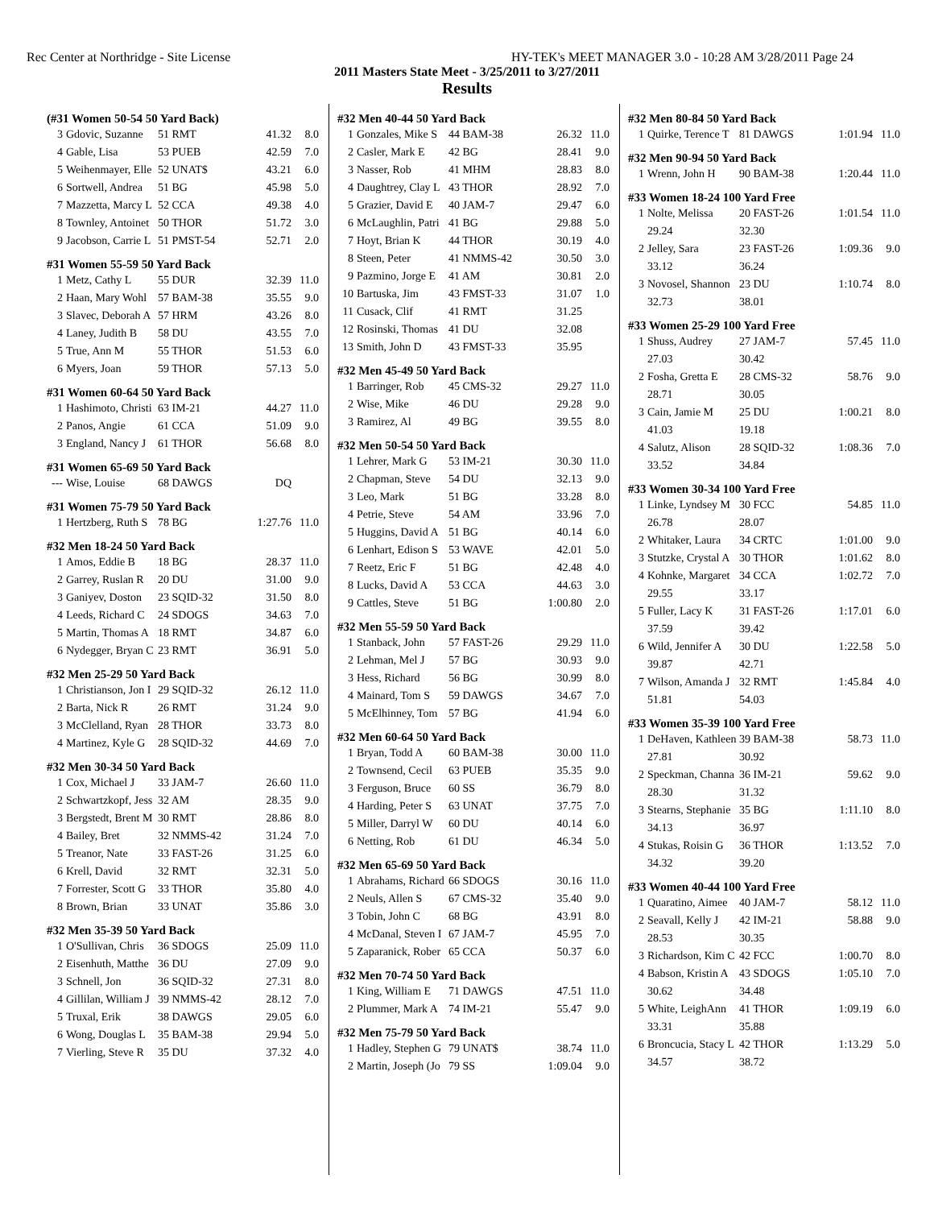Rec Center at Northridge - Site License HY-TEK's MEET MANAGER 3.0 - 10:28 AM 3/28/2011 Page 24
2011 Masters State Meet - 3/25/2011 to 3/27/2011
Results
(#31 Women 50-54 50 Yard Back)
| 3 | Gdovic, Suzanne | 51 RMT | 41.32 | 8.0 |
| 4 | Gable, Lisa | 53 PUEB | 42.59 | 7.0 |
| 5 | Weihenmayer, Elle | 52 UNAT$ | 43.21 | 6.0 |
| 6 | Sortwell, Andrea | 51 BG | 45.98 | 5.0 |
| 7 | Mazzetta, Marcy L | 52 CCA | 49.38 | 4.0 |
| 8 | Townley, Antoinet | 50 THOR | 51.72 | 3.0 |
| 9 | Jacobson, Carrie L | 51 PMST-54 | 52.71 | 2.0 |
#31 Women 55-59 50 Yard Back
| 1 | Metz, Cathy L | 55 DUR | 32.39 | 11.0 |
| 2 | Haan, Mary Wohl | 57 BAM-38 | 35.55 | 9.0 |
| 3 | Slavec, Deborah A | 57 HRM | 43.26 | 8.0 |
| 4 | Laney, Judith B | 58 DU | 43.55 | 7.0 |
| 5 | True, Ann M | 55 THOR | 51.53 | 6.0 |
| 6 | Myers, Joan | 59 THOR | 57.13 | 5.0 |
#31 Women 60-64 50 Yard Back
| 1 | Hashimoto, Christi | 63 IM-21 | 44.27 | 11.0 |
| 2 | Panos, Angie | 61 CCA | 51.09 | 9.0 |
| 3 | England, Nancy J | 61 THOR | 56.68 | 8.0 |
#31 Women 65-69 50 Yard Back
| --- | Wise, Louise | 68 DAWGS | DQ | |
#31 Women 75-79 50 Yard Back
| 1 | Hertzberg, Ruth S | 78 BG | 1:27.76 | 11.0 |
#32 Men 18-24 50 Yard Back
| 1 | Amos, Eddie B | 18 BG | 28.37 | 11.0 |
| 2 | Garrey, Ruslan R | 20 DU | 31.00 | 9.0 |
| 3 | Ganiyev, Doston | 23 SQID-32 | 31.50 | 8.0 |
| 4 | Leeds, Richard C | 24 SDOGS | 34.63 | 7.0 |
| 5 | Martin, Thomas A | 18 RMT | 34.87 | 6.0 |
| 6 | Nydegger, Bryan C | 23 RMT | 36.91 | 5.0 |
#32 Men 25-29 50 Yard Back
| 1 | Christianson, Jon I | 29 SQID-32 | 26.12 | 11.0 |
| 2 | Barta, Nick R | 26 RMT | 31.24 | 9.0 |
| 3 | McClelland, Ryan | 28 THOR | 33.73 | 8.0 |
| 4 | Martinez, Kyle G | 28 SQID-32 | 44.69 | 7.0 |
#32 Men 30-34 50 Yard Back
| 1 | Cox, Michael J | 33 JAM-7 | 26.60 | 11.0 |
| 2 | Schwartzkopf, Jess | 32 AM | 28.35 | 9.0 |
| 3 | Bergstedt, Brent M | 30 RMT | 28.86 | 8.0 |
| 4 | Bailey, Bret | 32 NMMS-42 | 31.24 | 7.0 |
| 5 | Treanor, Nate | 33 FAST-26 | 31.25 | 6.0 |
| 6 | Krell, David | 32 RMT | 32.31 | 5.0 |
| 7 | Forrester, Scott G | 33 THOR | 35.80 | 4.0 |
| 8 | Brown, Brian | 33 UNAT | 35.86 | 3.0 |
#32 Men 35-39 50 Yard Back
| 1 | O'Sullivan, Chris | 36 SDOGS | 25.09 | 11.0 |
| 2 | Eisenhuth, Matthe | 36 DU | 27.09 | 9.0 |
| 3 | Schnell, Jon | 36 SQID-32 | 27.31 | 8.0 |
| 4 | Gillilan, William J | 39 NMMS-42 | 28.12 | 7.0 |
| 5 | Truxal, Erik | 38 DAWGS | 29.05 | 6.0 |
| 6 | Wong, Douglas L | 35 BAM-38 | 29.94 | 5.0 |
| 7 | Vierling, Steve R | 35 DU | 37.32 | 4.0 |
#32 Men 40-44 50 Yard Back
| 1 | Gonzales, Mike S | 44 BAM-38 | 26.32 | 11.0 |
| 2 | Casler, Mark E | 42 BG | 28.41 | 9.0 |
| 3 | Nasser, Rob | 41 MHM | 28.83 | 8.0 |
| 4 | Daughtrey, Clay L | 43 THOR | 28.92 | 7.0 |
| 5 | Grazier, David E | 40 JAM-7 | 29.47 | 6.0 |
| 6 | McLaughlin, Patri | 41 BG | 29.88 | 5.0 |
| 7 | Hoyt, Brian K | 44 THOR | 30.19 | 4.0 |
| 8 | Steen, Peter | 41 NMMS-42 | 30.50 | 3.0 |
| 9 | Pazmino, Jorge E | 41 AM | 30.81 | 2.0 |
| 10 | Bartuska, Jim | 43 FMST-33 | 31.07 | 1.0 |
| 11 | Cusack, Clif | 41 RMT | 31.25 | |
| 12 | Rosinski, Thomas | 41 DU | 32.08 | |
| 13 | Smith, John D | 43 FMST-33 | 35.95 | |
#32 Men 45-49 50 Yard Back
| 1 | Barringer, Rob | 45 CMS-32 | 29.27 | 11.0 |
| 2 | Wise, Mike | 46 DU | 29.28 | 9.0 |
| 3 | Ramirez, Al | 49 BG | 39.55 | 8.0 |
#32 Men 50-54 50 Yard Back
| 1 | Lehrer, Mark G | 53 IM-21 | 30.30 | 11.0 |
| 2 | Chapman, Steve | 54 DU | 32.13 | 9.0 |
| 3 | Leo, Mark | 51 BG | 33.28 | 8.0 |
| 4 | Petrie, Steve | 54 AM | 33.96 | 7.0 |
| 5 | Huggins, David A | 51 BG | 40.14 | 6.0 |
| 6 | Lenhart, Edison S | 53 WAVE | 42.01 | 5.0 |
| 7 | Reetz, Eric F | 51 BG | 42.48 | 4.0 |
| 8 | Lucks, David A | 53 CCA | 44.63 | 3.0 |
| 9 | Cattles, Steve | 51 BG | 1:00.80 | 2.0 |
#32 Men 55-59 50 Yard Back
| 1 | Stanback, John | 57 FAST-26 | 29.29 | 11.0 |
| 2 | Lehman, Mel J | 57 BG | 30.93 | 9.0 |
| 3 | Hess, Richard | 56 BG | 30.99 | 8.0 |
| 4 | Mainard, Tom S | 59 DAWGS | 34.67 | 7.0 |
| 5 | McElhinney, Tom | 57 BG | 41.94 | 6.0 |
#32 Men 60-64 50 Yard Back
| 1 | Bryan, Todd A | 60 BAM-38 | 30.00 | 11.0 |
| 2 | Townsend, Cecil | 63 PUEB | 35.35 | 9.0 |
| 3 | Ferguson, Bruce | 60 SS | 36.79 | 8.0 |
| 4 | Harding, Peter S | 63 UNAT | 37.75 | 7.0 |
| 5 | Miller, Darryl W | 60 DU | 40.14 | 6.0 |
| 6 | Netting, Rob | 61 DU | 46.34 | 5.0 |
#32 Men 65-69 50 Yard Back
| 1 | Abrahams, Richard | 66 SDOGS | 30.16 | 11.0 |
| 2 | Neuls, Allen S | 67 CMS-32 | 35.40 | 9.0 |
| 3 | Tobin, John C | 68 BG | 43.91 | 8.0 |
| 4 | McDanal, Steven I | 67 JAM-7 | 45.95 | 7.0 |
| 5 | Zaparanick, Rober | 65 CCA | 50.37 | 6.0 |
#32 Men 70-74 50 Yard Back
| 1 | King, William E | 71 DAWGS | 47.51 | 11.0 |
| 2 | Plummer, Mark A | 74 IM-21 | 55.47 | 9.0 |
#32 Men 75-79 50 Yard Back
| 1 | Hadley, Stephen G | 79 UNAT$ | 38.74 | 11.0 |
| 2 | Martin, Joseph (Jo | 79 SS | 1:09.04 | 9.0 |
#32 Men 80-84 50 Yard Back
| 1 | Quirke, Terence T | 81 DAWGS | 1:01.94 | 11.0 |
#32 Men 90-94 50 Yard Back
| 1 | Wrenn, John H | 90 BAM-38 | 1:20.44 | 11.0 |
#33 Women 18-24 100 Yard Free
| 1 | Nolte, Melissa | 20 FAST-26 | 1:01.54 | 11.0 |
| | 29.24 | 32.30 | | |
| 2 | Jelley, Sara | 23 FAST-26 | 1:09.36 | 9.0 |
| | 33.12 | 36.24 | | |
| 3 | Novosel, Shannon | 23 DU | 1:10.74 | 8.0 |
| | 32.73 | 38.01 | | |
#33 Women 25-29 100 Yard Free
| 1 | Shuss, Audrey | 27 JAM-7 | 57.45 | 11.0 |
| | 27.03 | 30.42 | | |
| 2 | Fosha, Gretta E | 28 CMS-32 | 58.76 | 9.0 |
| | 28.71 | 30.05 | | |
| 3 | Cain, Jamie M | 25 DU | 1:00.21 | 8.0 |
| | 41.03 | 19.18 | | |
| 4 | Salutz, Alison | 28 SQID-32 | 1:08.36 | 7.0 |
| | 33.52 | 34.84 | | |
#33 Women 30-34 100 Yard Free
| 1 | Linke, Lyndsey M | 30 FCC | 54.85 | 11.0 |
| | 26.78 | 28.07 | | |
| 2 | Whitaker, Laura | 34 CRTC | 1:01.00 | 9.0 |
| 3 | Stutzke, Crystal A | 30 THOR | 1:01.62 | 8.0 |
| 4 | Kohnke, Margaret | 34 CCA | 1:02.72 | 7.0 |
| | 29.55 | 33.17 | | |
| 5 | Fuller, Lacy K | 31 FAST-26 | 1:17.01 | 6.0 |
| | 37.59 | 39.42 | | |
| 6 | Wild, Jennifer A | 30 DU | 1:22.58 | 5.0 |
| | 39.87 | 42.71 | | |
| 7 | Wilson, Amanda J | 32 RMT | 1:45.84 | 4.0 |
| | 51.81 | 54.03 | | |
#33 Women 35-39 100 Yard Free
| 1 | DeHaven, Kathleen | 39 BAM-38 | 58.73 | 11.0 |
| | 27.81 | 30.92 | | |
| 2 | Speckman, Channa | 36 IM-21 | 59.62 | 9.0 |
| | 28.30 | 31.32 | | |
| 3 | Stearns, Stephanie | 35 BG | 1:11.10 | 8.0 |
| | 34.13 | 36.97 | | |
| 4 | Stukas, Roisin G | 36 THOR | 1:13.52 | 7.0 |
| | 34.32 | 39.20 | | |
#33 Women 40-44 100 Yard Free
| 1 | Quaratino, Aimee | 40 JAM-7 | 58.12 | 11.0 |
| 2 | Seavall, Kelly J | 42 IM-21 | 58.88 | 9.0 |
| | 28.53 | 30.35 | | |
| 3 | Richardson, Kim C | 42 FCC | 1:00.70 | 8.0 |
| 4 | Babson, Kristin A | 43 SDOGS | 1:05.10 | 7.0 |
| | 30.62 | 34.48 | | |
| 5 | White, LeighAnn | 41 THOR | 1:09.19 | 6.0 |
| | 33.31 | 35.88 | | |
| 6 | Broncucia, Stacy L | 42 THOR | 1:13.29 | 5.0 |
| | 34.57 | 38.72 | | |